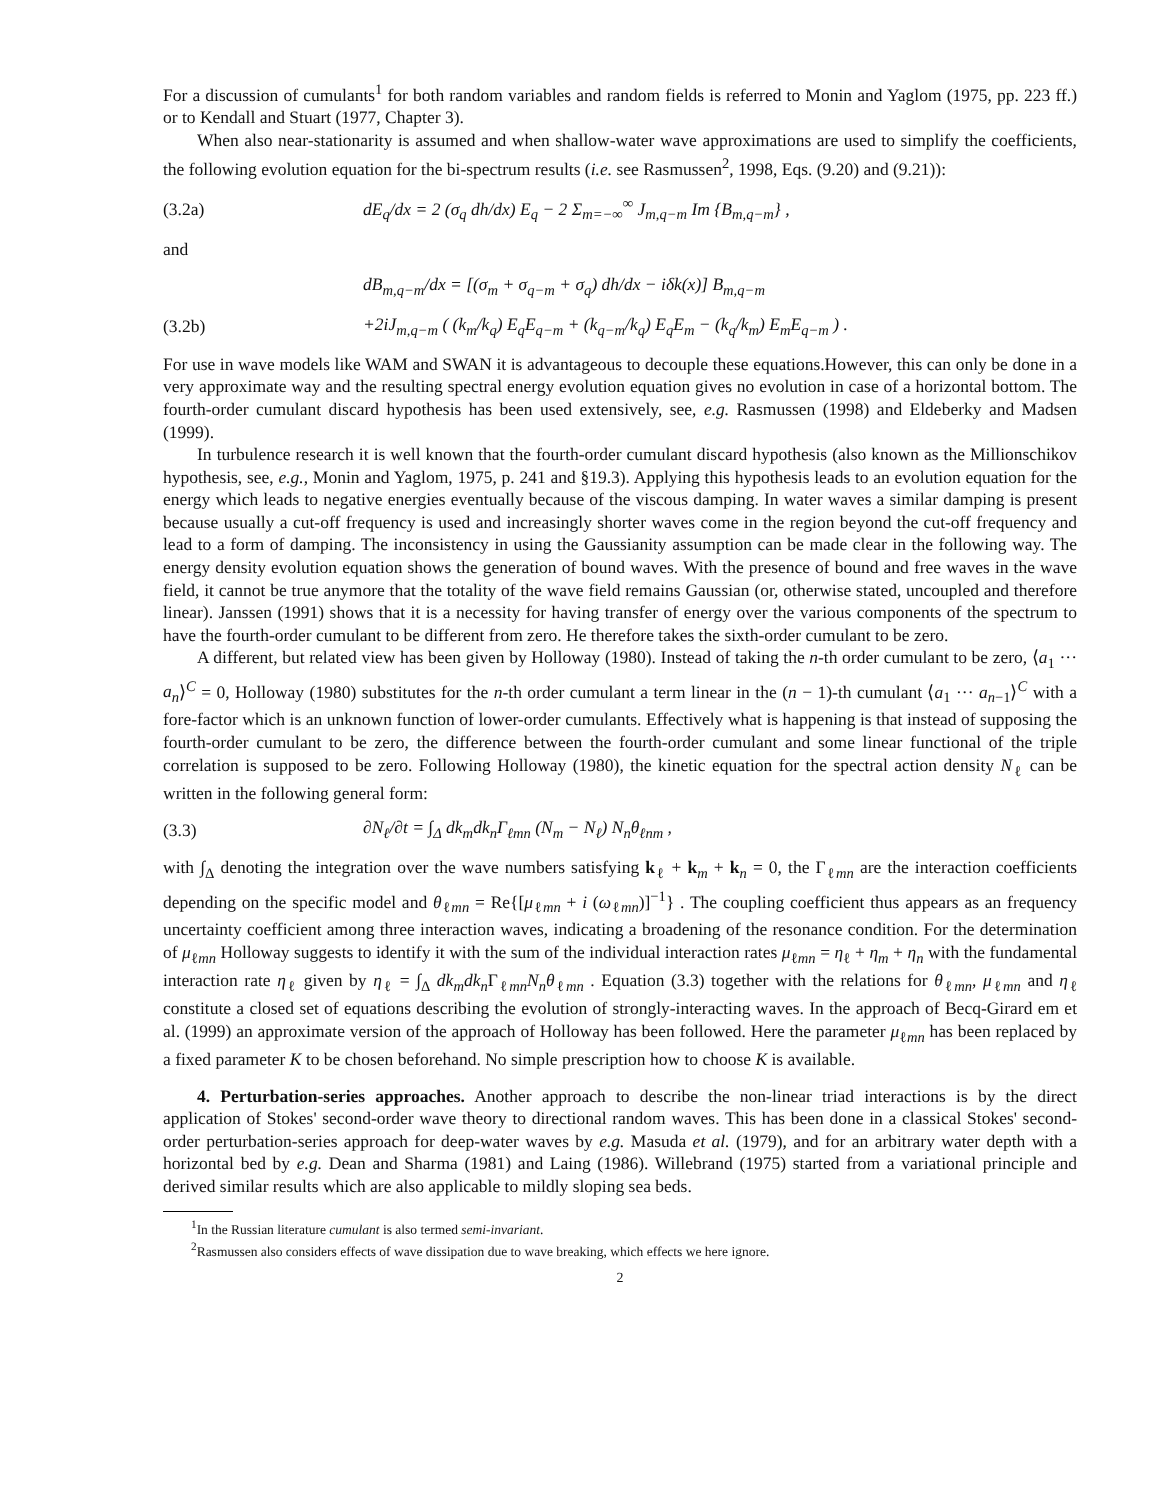For a discussion of cumulants<sup>1</sup> for both random variables and random fields is referred to Monin and Yaglom (1975, pp. 223 ff.) or to Kendall and Stuart (1977, Chapter 3).
When also near-stationarity is assumed and when shallow-water wave approximations are used to simplify the coefficients, the following evolution equation for the bi-spectrum results (i.e. see Rasmussen<sup>2</sup>, 1998, Eqs. (9.20) and (9.21)):
(3.2a) dE<sub>q</sub>/dx = 2 (σ<sub>q</sub> dh/dx) E<sub>q</sub> − 2 Σ<sub>m=−∞</sub><sup>∞</sup> J<sub>m,q−m</sub> Im {B<sub>m,q−m</sub>} ,
and
dB<sub>m,q−m</sub>/dx = [(σ<sub>m</sub> + σ<sub>q−m</sub> + σ<sub>q</sub>) dh/dx − iδk(x)] B<sub>m,q−m</sub>
(3.2b) +2iJ<sub>m,q−m</sub> ( (k<sub>m</sub>/k<sub>q</sub>) E<sub>q</sub>E<sub>q−m</sub> + (k<sub>q−m</sub>/k<sub>q</sub>) E<sub>q</sub>E<sub>m</sub> − (k<sub>q</sub>/k<sub>m</sub>) E<sub>m</sub>E<sub>q−m</sub> ) .
For use in wave models like WAM and SWAN it is advantageous to decouple these equations.However, this can only be done in a very approximate way and the resulting spectral energy evolution equation gives no evolution in case of a horizontal bottom. The fourth-order cumulant discard hypothesis has been used extensively, see, e.g. Rasmussen (1998) and Eldeberky and Madsen (1999).
In turbulence research it is well known that the fourth-order cumulant discard hypothesis (also known as the Millionschikov hypothesis, see, e.g., Monin and Yaglom, 1975, p. 241 and §19.3). Applying this hypothesis leads to an evolution equation for the energy which leads to negative energies eventually because of the viscous damping. In water waves a similar damping is present because usually a cut-off frequency is used and increasingly shorter waves come in the region beyond the cut-off frequency and lead to a form of damping. The inconsistency in using the Gaussianity assumption can be made clear in the following way. The energy density evolution equation shows the generation of bound waves. With the presence of bound and free waves in the wave field, it cannot be true anymore that the totality of the wave field remains Gaussian (or, otherwise stated, uncoupled and therefore linear). Janssen (1991) shows that it is a necessity for having transfer of energy over the various components of the spectrum to have the fourth-order cumulant to be different from zero. He therefore takes the sixth-order cumulant to be zero.
A different, but related view has been given by Holloway (1980). Instead of taking the n-th order cumulant to be zero, ⟨a<sub>1</sub> ··· a<sub>n</sub>⟩<sup>C</sup> = 0, Holloway (1980) substitutes for the n-th order cumulant a term linear in the (n − 1)-th cumulant ⟨a<sub>1</sub> ··· a<sub>n−1</sub>⟩<sup>C</sup> with a fore-factor which is an unknown function of lower-order cumulants. Effectively what is happening is that instead of supposing the fourth-order cumulant to be zero, the difference between the fourth-order cumulant and some linear functional of the triple correlation is supposed to be zero. Following Holloway (1980), the kinetic equation for the spectral action density N<sub>ℓ</sub> can be written in the following general form:
(3.3) ∂N<sub>ℓ</sub>/∂t = ∫<sub>Δ</sub> dk<sub>m</sub>dk<sub>n</sub>Γ<sub>ℓmn</sub> (N<sub>m</sub> − N<sub>ℓ</sub>) N<sub>n</sub>θ<sub>ℓnm</sub> ,
with ∫<sub>Δ</sub> denoting the integration over the wave numbers satisfying k<sub>ℓ</sub> + k<sub>m</sub> + k<sub>n</sub> = 0, the Γ<sub>ℓmn</sub> are the interaction coefficients depending on the specific model and θ<sub>ℓmn</sub> = Re{[μ<sub>ℓmn</sub> + i (ω<sub>ℓmn</sub>)]<sup>−1</sup>} . The coupling coefficient thus appears as an frequency uncertainty coefficient among three interaction waves, indicating a broadening of the resonance condition. For the determination of μ<sub>ℓmn</sub> Holloway suggests to identify it with the sum of the individual interaction rates μ<sub>ℓmn</sub> = η<sub>ℓ</sub> + η<sub>m</sub> + η<sub>n</sub> with the fundamental interaction rate η<sub>ℓ</sub> given by η<sub>ℓ</sub> = ∫<sub>Δ</sub> dk<sub>m</sub>dk<sub>n</sub> Γ<sub>ℓmn</sub>N<sub>n</sub>θ<sub>ℓmn</sub> . Equation (3.3) together with the relations for θ<sub>ℓmn</sub>, μ<sub>ℓmn</sub> and η<sub>ℓ</sub> constitute a closed set of equations describing the evolution of strongly-interacting waves. In the approach of Becq-Girard em et al. (1999) an approximate version of the approach of Holloway has been followed. Here the parameter μ<sub>ℓmn</sub> has been replaced by a fixed parameter K to be chosen beforehand. No simple prescription how to choose K is available.
4. Perturbation-series approaches. Another approach to describe the non-linear triad interactions is by the direct application of Stokes' second-order wave theory to directional random waves. This has been done in a classical Stokes' second-order perturbation-series approach for deep-water waves by e.g. Masuda et al. (1979), and for an arbitrary water depth with a horizontal bed by e.g. Dean and Sharma (1981) and Laing (1986). Willebrand (1975) started from a variational principle and derived similar results which are also applicable to mildly sloping sea beds.
<sup>1</sup> In the Russian literature cumulant is also termed semi-invariant.
<sup>2</sup> Rasmussen also considers effects of wave dissipation due to wave breaking, which effects we here ignore.
2